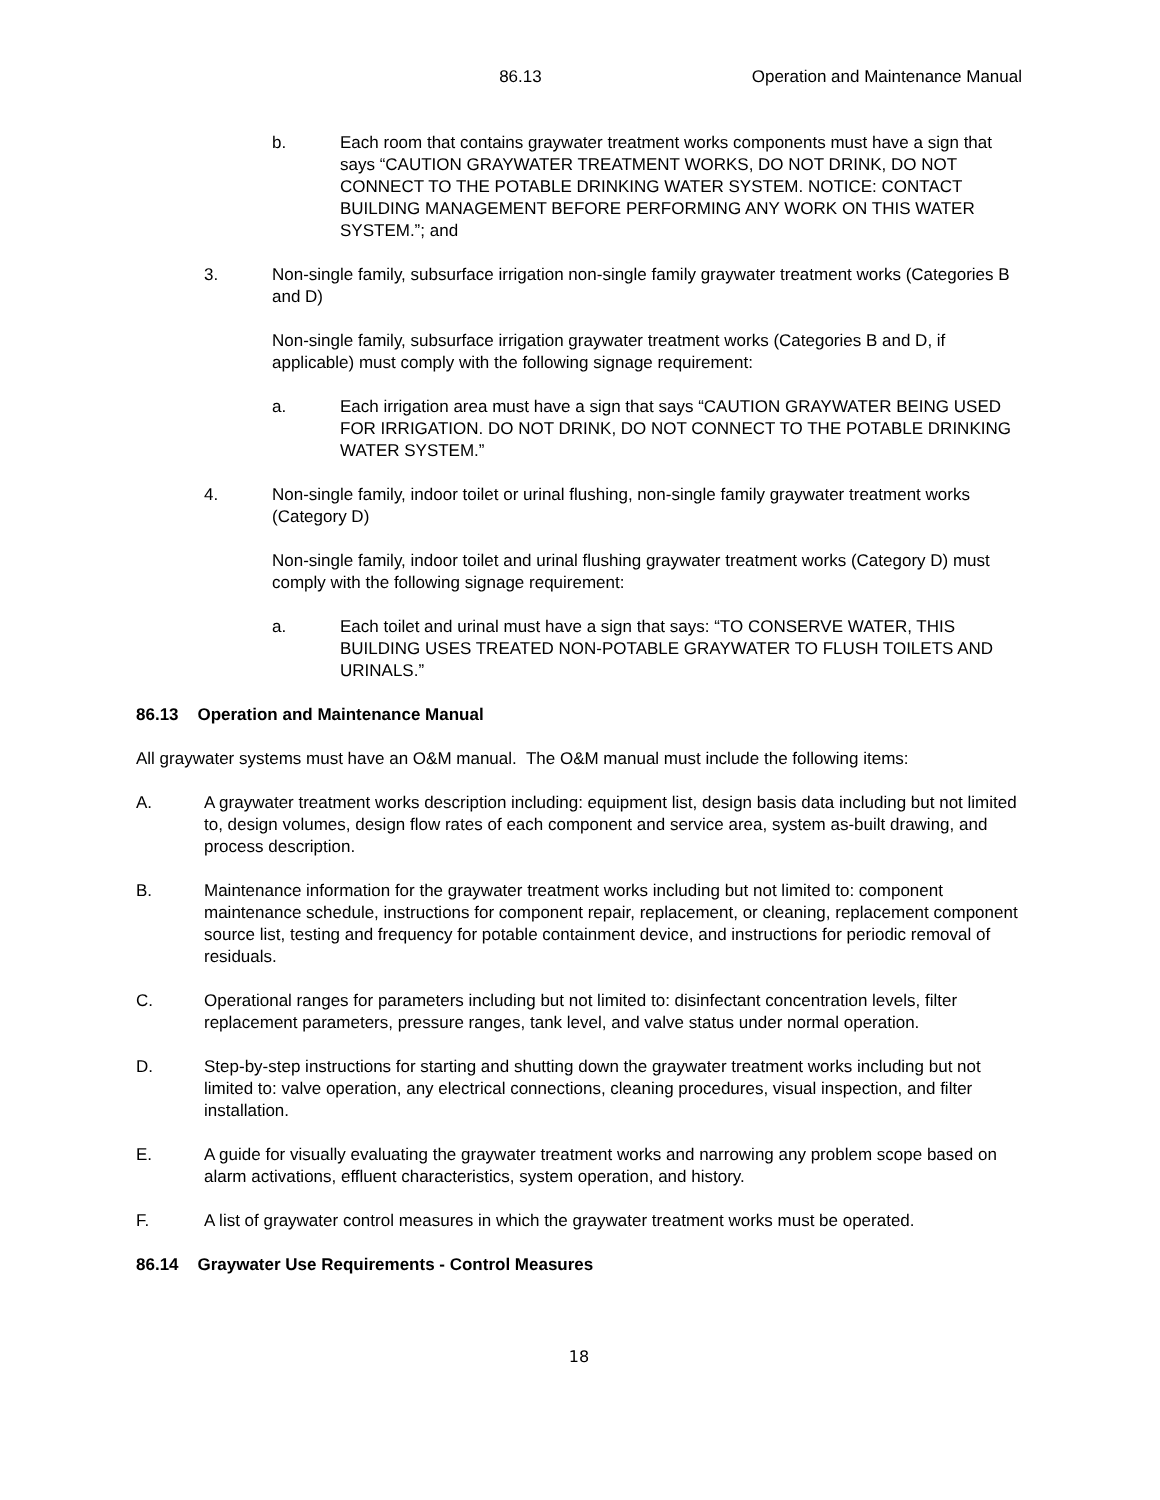86.13 Operation and Maintenance Manual
b. Each room that contains graywater treatment works components must have a sign that says “CAUTION GRAYWATER TREATMENT WORKS, DO NOT DRINK, DO NOT CONNECT TO THE POTABLE DRINKING WATER SYSTEM. NOTICE: CONTACT BUILDING MANAGEMENT BEFORE PERFORMING ANY WORK ON THIS WATER SYSTEM.”; and
3. Non-single family, subsurface irrigation non-single family graywater treatment works (Categories B and D)
Non-single family, subsurface irrigation graywater treatment works (Categories B and D, if applicable) must comply with the following signage requirement:
a. Each irrigation area must have a sign that says “CAUTION GRAYWATER BEING USED FOR IRRIGATION. DO NOT DRINK, DO NOT CONNECT TO THE POTABLE DRINKING WATER SYSTEM.”
4. Non-single family, indoor toilet or urinal flushing, non-single family graywater treatment works (Category D)
Non-single family, indoor toilet and urinal flushing graywater treatment works (Category D) must comply with the following signage requirement:
a. Each toilet and urinal must have a sign that says: “TO CONSERVE WATER, THIS BUILDING USES TREATED NON-POTABLE GRAYWATER TO FLUSH TOILETS AND URINALS.”
86.13 Operation and Maintenance Manual
All graywater systems must have an O&M manual. The O&M manual must include the following items:
A. A graywater treatment works description including: equipment list, design basis data including but not limited to, design volumes, design flow rates of each component and service area, system as-built drawing, and process description.
B. Maintenance information for the graywater treatment works including but not limited to: component maintenance schedule, instructions for component repair, replacement, or cleaning, replacement component source list, testing and frequency for potable containment device, and instructions for periodic removal of residuals.
C. Operational ranges for parameters including but not limited to: disinfectant concentration levels, filter replacement parameters, pressure ranges, tank level, and valve status under normal operation.
D. Step-by-step instructions for starting and shutting down the graywater treatment works including but not limited to: valve operation, any electrical connections, cleaning procedures, visual inspection, and filter installation.
E. A guide for visually evaluating the graywater treatment works and narrowing any problem scope based on alarm activations, effluent characteristics, system operation, and history.
F. A list of graywater control measures in which the graywater treatment works must be operated.
86.14 Graywater Use Requirements - Control Measures
18